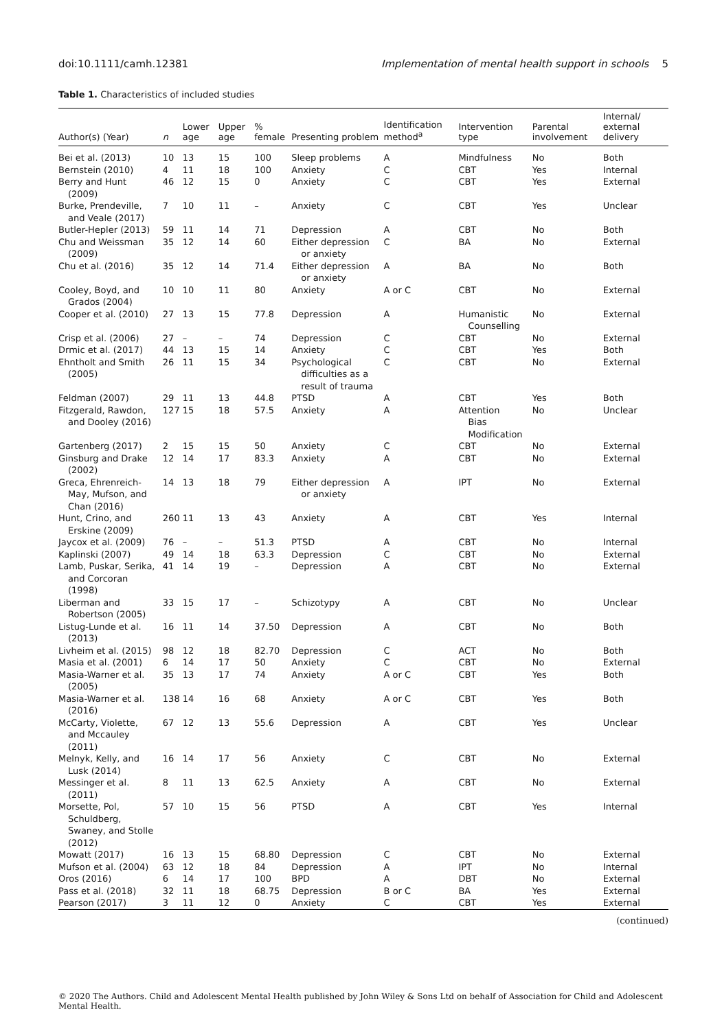doi:10.1111/camh.12381 Implementation of mental health support in schools 5
Table 1. Characteristics of included studies
| Author(s) (Year) | n | Lower age | Upper age | % female | Presenting problem | Identification method<sup>a</sup> | Intervention type | Parental involvement | Internal/ external delivery |
| --- | --- | --- | --- | --- | --- | --- | --- | --- | --- |
| Bei et al. (2013) | 10 | 13 | 15 | 100 | Sleep problems | A | Mindfulness | No | Both |
| Bernstein (2010) | 4 | 11 | 18 | 100 | Anxiety | C | CBT | Yes | Internal |
| Berry and Hunt (2009) | 46 | 12 | 15 | 0 | Anxiety | C | CBT | Yes | External |
| Burke, Prendeville, and Veale (2017) | 7 | 10 | 11 | – | Anxiety | C | CBT | Yes | Unclear |
| Butler-Hepler (2013) | 59 | 11 | 14 | 71 | Depression | A | CBT | No | Both |
| Chu and Weissman (2009) | 35 | 12 | 14 | 60 | Either depression or anxiety | C | BA | No | External |
| Chu et al. (2016) | 35 | 12 | 14 | 71.4 | Either depression or anxiety | A | BA | No | Both |
| Cooley, Boyd, and Grados (2004) | 10 | 10 | 11 | 80 | Anxiety | A or C | CBT | No | External |
| Cooper et al. (2010) | 27 | 13 | 15 | 77.8 | Depression | A | Humanistic Counselling | No | External |
| Crisp et al. (2006) | 27 | – | – | 74 | Depression | C | CBT | No | External |
| Drmic et al. (2017) | 44 | 13 | 15 | 14 | Anxiety | C | CBT | Yes | Both |
| Ehntholt and Smith (2005) | 26 | 11 | 15 | 34 | Psychological difficulties as a result of trauma | C | CBT | No | External |
| Feldman (2007) | 29 | 11 | 13 | 44.8 | PTSD | A | CBT | Yes | Both |
| Fitzgerald, Rawdon, and Dooley (2016) | 127 | 15 | 18 | 57.5 | Anxiety | A | Attention Bias Modification | No | Unclear |
| Gartenberg (2017) | 2 | 15 | 15 | 50 | Anxiety | C | CBT | No | External |
| Ginsburg and Drake (2002) | 12 | 14 | 17 | 83.3 | Anxiety | A | CBT | No | External |
| Greca, Ehrenreich- May, Mufson, and Chan (2016) | 14 | 13 | 18 | 79 | Either depression or anxiety | A | IPT | No | External |
| Hunt, Crino, and Erskine (2009) | 260 | 11 | 13 | 43 | Anxiety | A | CBT | Yes | Internal |
| Jaycox et al. (2009) | 76 | – | – | 51.3 | PTSD | A | CBT | No | Internal |
| Kaplinski (2007) | 49 | 14 | 18 | 63.3 | Depression | C | CBT | No | External |
| Lamb, Puskar, Serika, and Corcoran (1998) | 41 | 14 | 19 | – | Depression | A | CBT | No | External |
| Liberman and Robertson (2005) | 33 | 15 | 17 | – | Schizotypy | A | CBT | No | Unclear |
| Listug-Lunde et al. (2013) | 16 | 11 | 14 | 37.50 | Depression | A | CBT | No | Both |
| Livheim et al. (2015) | 98 | 12 | 18 | 82.70 | Depression | C | ACT | No | Both |
| Masia et al. (2001) | 6 | 14 | 17 | 50 | Anxiety | C | CBT | No | External |
| Masia-Warner et al. (2005) | 35 | 13 | 17 | 74 | Anxiety | A or C | CBT | Yes | Both |
| Masia-Warner et al. (2016) | 138 | 14 | 16 | 68 | Anxiety | A or C | CBT | Yes | Both |
| McCarty, Violette, and Mccauley (2011) | 67 | 12 | 13 | 55.6 | Depression | A | CBT | Yes | Unclear |
| Melnyk, Kelly, and Lusk (2014) | 16 | 14 | 17 | 56 | Anxiety | C | CBT | No | External |
| Messinger et al. (2011) | 8 | 11 | 13 | 62.5 | Anxiety | A | CBT | No | External |
| Morsette, Pol, Schuldberg, Swaney, and Stolle (2012) | 57 | 10 | 15 | 56 | PTSD | A | CBT | Yes | Internal |
| Mowatt (2017) | 16 | 13 | 15 | 68.80 | Depression | C | CBT | No | External |
| Mufson et al. (2004) | 63 | 12 | 18 | 84 | Depression | A | IPT | No | Internal |
| Oros (2016) | 6 | 14 | 17 | 100 | BPD | A | DBT | No | External |
| Pass et al. (2018) | 32 | 11 | 18 | 68.75 | Depression | B or C | BA | Yes | External |
| Pearson (2017) | 3 | 11 | 12 | 0 | Anxiety | C | CBT | Yes | External |
(continued)
© 2020 The Authors. Child and Adolescent Mental Health published by John Wiley & Sons Ltd on behalf of Association for Child and Adolescent Mental Health.